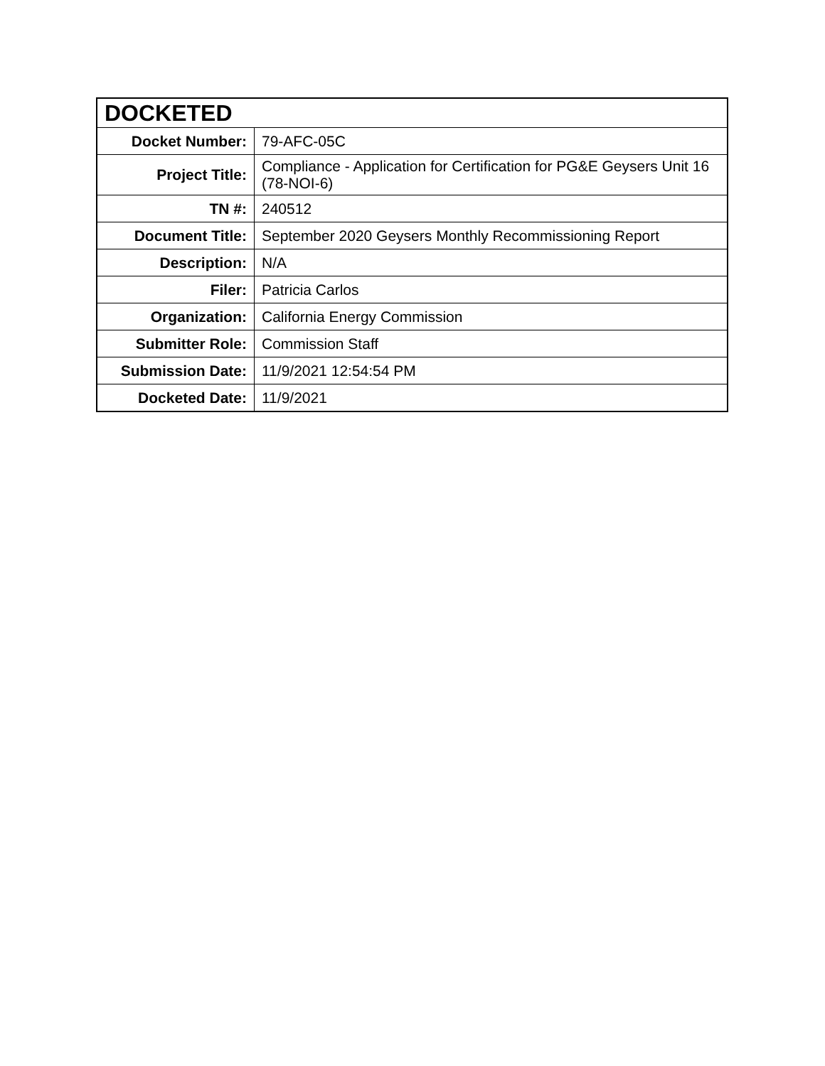| DOCKETED | |
| --- | --- |
| Docket Number: | 79-AFC-05C |
| Project Title: | Compliance - Application for Certification for PG&E Geysers Unit 16 (78-NOI-6) |
| TN #: | 240512 |
| Document Title: | September 2020 Geysers Monthly Recommissioning Report |
| Description: | N/A |
| Filer: | Patricia Carlos |
| Organization: | California Energy Commission |
| Submitter Role: | Commission Staff |
| Submission Date: | 11/9/2021 12:54:54 PM |
| Docketed Date: | 11/9/2021 |